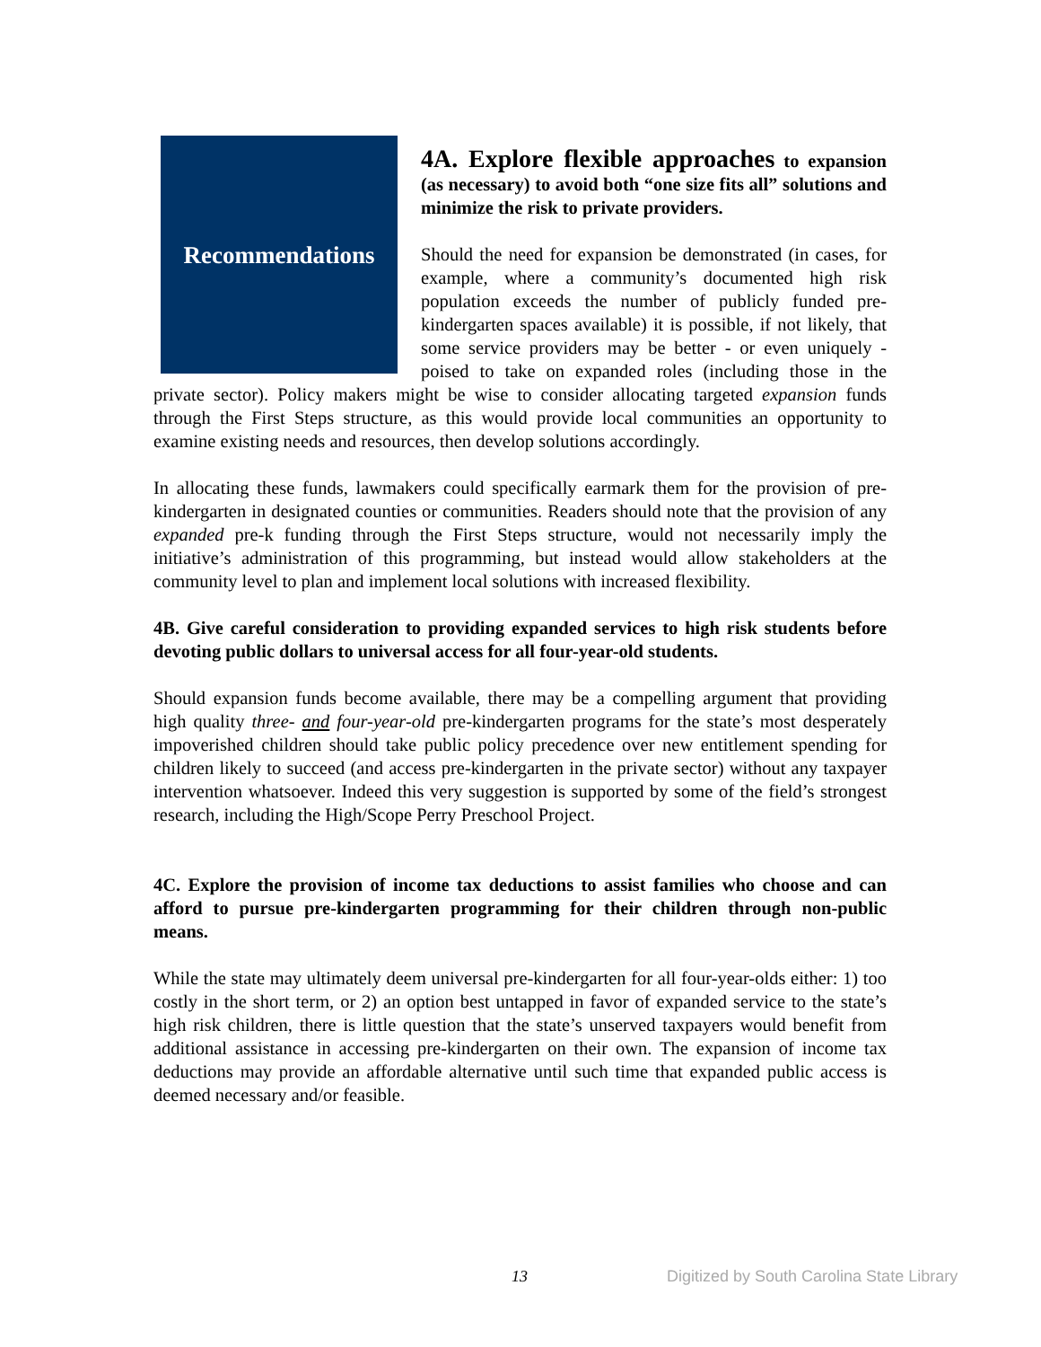Recommendations
4A. Explore flexible approaches to expansion (as necessary) to avoid both “one size fits all” solutions and minimize the risk to private providers.
Should the need for expansion be demonstrated (in cases, for example, where a community’s documented high risk population exceeds the number of publicly funded pre-kindergarten spaces available) it is possible, if not likely, that some service providers may be better - or even uniquely - poised to take on expanded roles (including those in the private sector). Policy makers might be wise to consider allocating targeted expansion funds through the First Steps structure, as this would provide local communities an opportunity to examine existing needs and resources, then develop solutions accordingly.
In allocating these funds, lawmakers could specifically earmark them for the provision of pre-kindergarten in designated counties or communities. Readers should note that the provision of any expanded pre-k funding through the First Steps structure, would not necessarily imply the initiative’s administration of this programming, but instead would allow stakeholders at the community level to plan and implement local solutions with increased flexibility.
4B. Give careful consideration to providing expanded services to high risk students before devoting public dollars to universal access for all four-year-old students.
Should expansion funds become available, there may be a compelling argument that providing high quality three- and four-year-old pre-kindergarten programs for the state’s most desperately impoverished children should take public policy precedence over new entitlement spending for children likely to succeed (and access pre-kindergarten in the private sector) without any taxpayer intervention whatsoever. Indeed this very suggestion is supported by some of the field’s strongest research, including the High/Scope Perry Preschool Project.
4C. Explore the provision of income tax deductions to assist families who choose and can afford to pursue pre-kindergarten programming for their children through non-public means.
While the state may ultimately deem universal pre-kindergarten for all four-year-olds either: 1) too costly in the short term, or 2) an option best untapped in favor of expanded service to the state’s high risk children, there is little question that the state’s unserved taxpayers would benefit from additional assistance in accessing pre-kindergarten on their own. The expansion of income tax deductions may provide an affordable alternative until such time that expanded public access is deemed necessary and/or feasible.
13 Digitized by South Carolina State Library